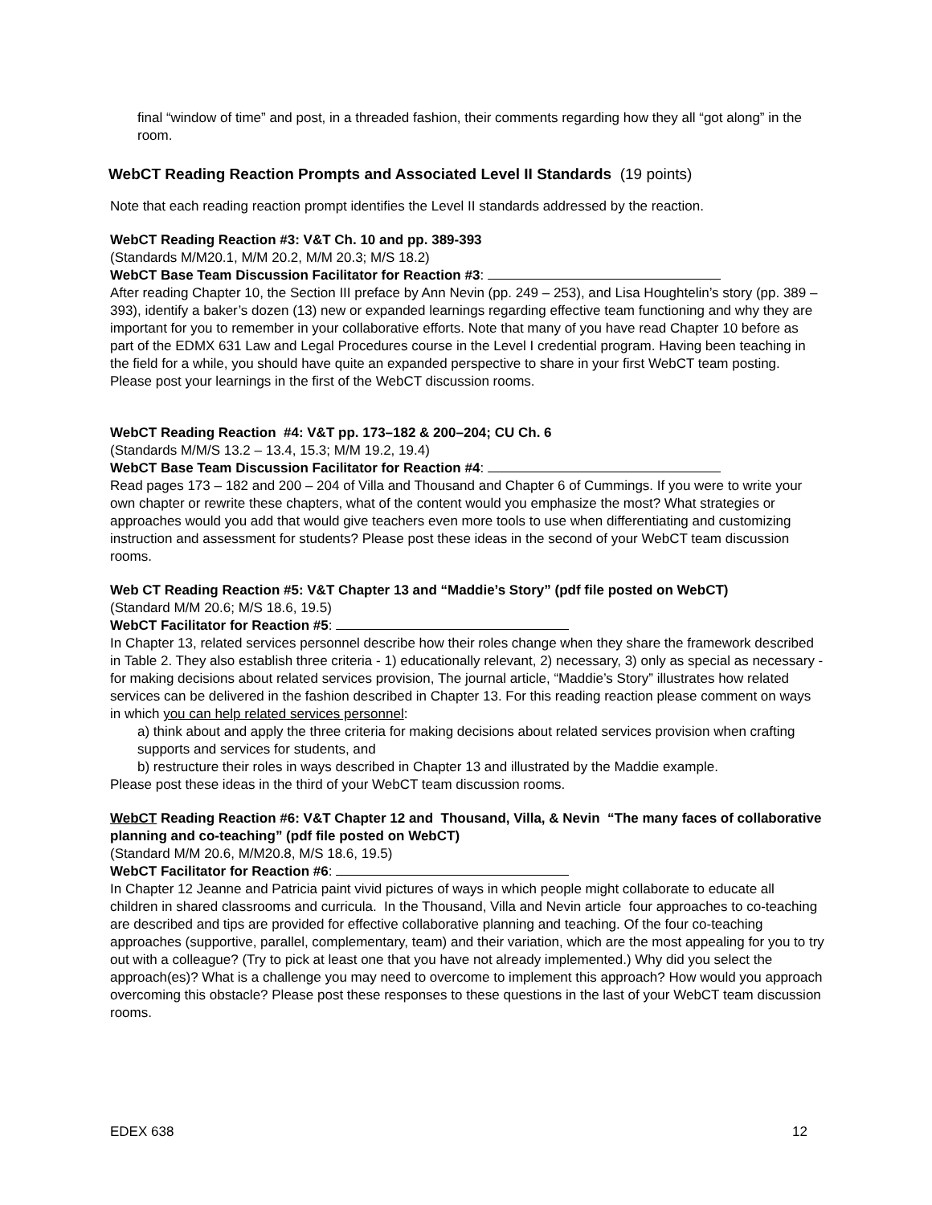final “window of time” and post, in a threaded fashion, their comments regarding how they all “got along” in the room.
WebCT Reading Reaction Prompts and Associated Level II Standards (19 points)
Note that each reading reaction prompt identifies the Level II standards addressed by the reaction.
WebCT Reading Reaction #3: V&T Ch. 10 and pp. 389-393
(Standards M/M20.1, M/M 20.2, M/M 20.3; M/S 18.2)
WebCT Base Team Discussion Facilitator for Reaction #3:
After reading Chapter 10, the Section III preface by Ann Nevin (pp. 249 – 253), and Lisa Houghtelin’s story (pp. 389 – 393), identify a baker’s dozen (13) new or expanded learnings regarding effective team functioning and why they are important for you to remember in your collaborative efforts. Note that many of you have read Chapter 10 before as part of the EDMX 631 Law and Legal Procedures course in the Level I credential program. Having been teaching in the field for a while, you should have quite an expanded perspective to share in your first WebCT team posting. Please post your learnings in the first of the WebCT discussion rooms.
WebCT Reading Reaction #4: V&T pp. 173–182 & 200–204; CU Ch. 6
(Standards M/M/S 13.2 – 13.4, 15.3; M/M 19.2, 19.4)
WebCT Base Team Discussion Facilitator for Reaction #4:
Read pages 173 – 182 and 200 – 204 of Villa and Thousand and Chapter 6 of Cummings. If you were to write your own chapter or rewrite these chapters, what of the content would you emphasize the most? What strategies or approaches would you add that would give teachers even more tools to use when differentiating and customizing instruction and assessment for students? Please post these ideas in the second of your WebCT team discussion rooms.
Web CT Reading Reaction #5: V&T Chapter 13 and “Maddie’s Story” (pdf file posted on WebCT)
(Standard M/M 20.6; M/S 18.6, 19.5)
WebCT Facilitator for Reaction #5:
In Chapter 13, related services personnel describe how their roles change when they share the framework described in Table 2. They also establish three criteria - 1) educationally relevant, 2) necessary, 3) only as special as necessary - for making decisions about related services provision, The journal article, “Maddie’s Story” illustrates how related services can be delivered in the fashion described in Chapter 13. For this reading reaction please comment on ways in which you can help related services personnel:
a) think about and apply the three criteria for making decisions about related services provision when crafting supports and services for students, and
b) restructure their roles in ways described in Chapter 13 and illustrated by the Maddie example.
Please post these ideas in the third of your WebCT team discussion rooms.
WebCT Reading Reaction #6: V&T Chapter 12 and Thousand, Villa, & Nevin “The many faces of collaborative planning and co-teaching” (pdf file posted on WebCT)
(Standard M/M 20.6, M/M20.8, M/S 18.6, 19.5)
WebCT Facilitator for Reaction #6:
In Chapter 12 Jeanne and Patricia paint vivid pictures of ways in which people might collaborate to educate all children in shared classrooms and curricula. In the Thousand, Villa and Nevin article four approaches to co-teaching are described and tips are provided for effective collaborative planning and teaching. Of the four co-teaching approaches (supportive, parallel, complementary, team) and their variation, which are the most appealing for you to try out with a colleague? (Try to pick at least one that you have not already implemented.) Why did you select the approach(es)? What is a challenge you may need to overcome to implement this approach? How would you approach overcoming this obstacle? Please post these responses to these questions in the last of your WebCT team discussion rooms.
EDEX 638 12